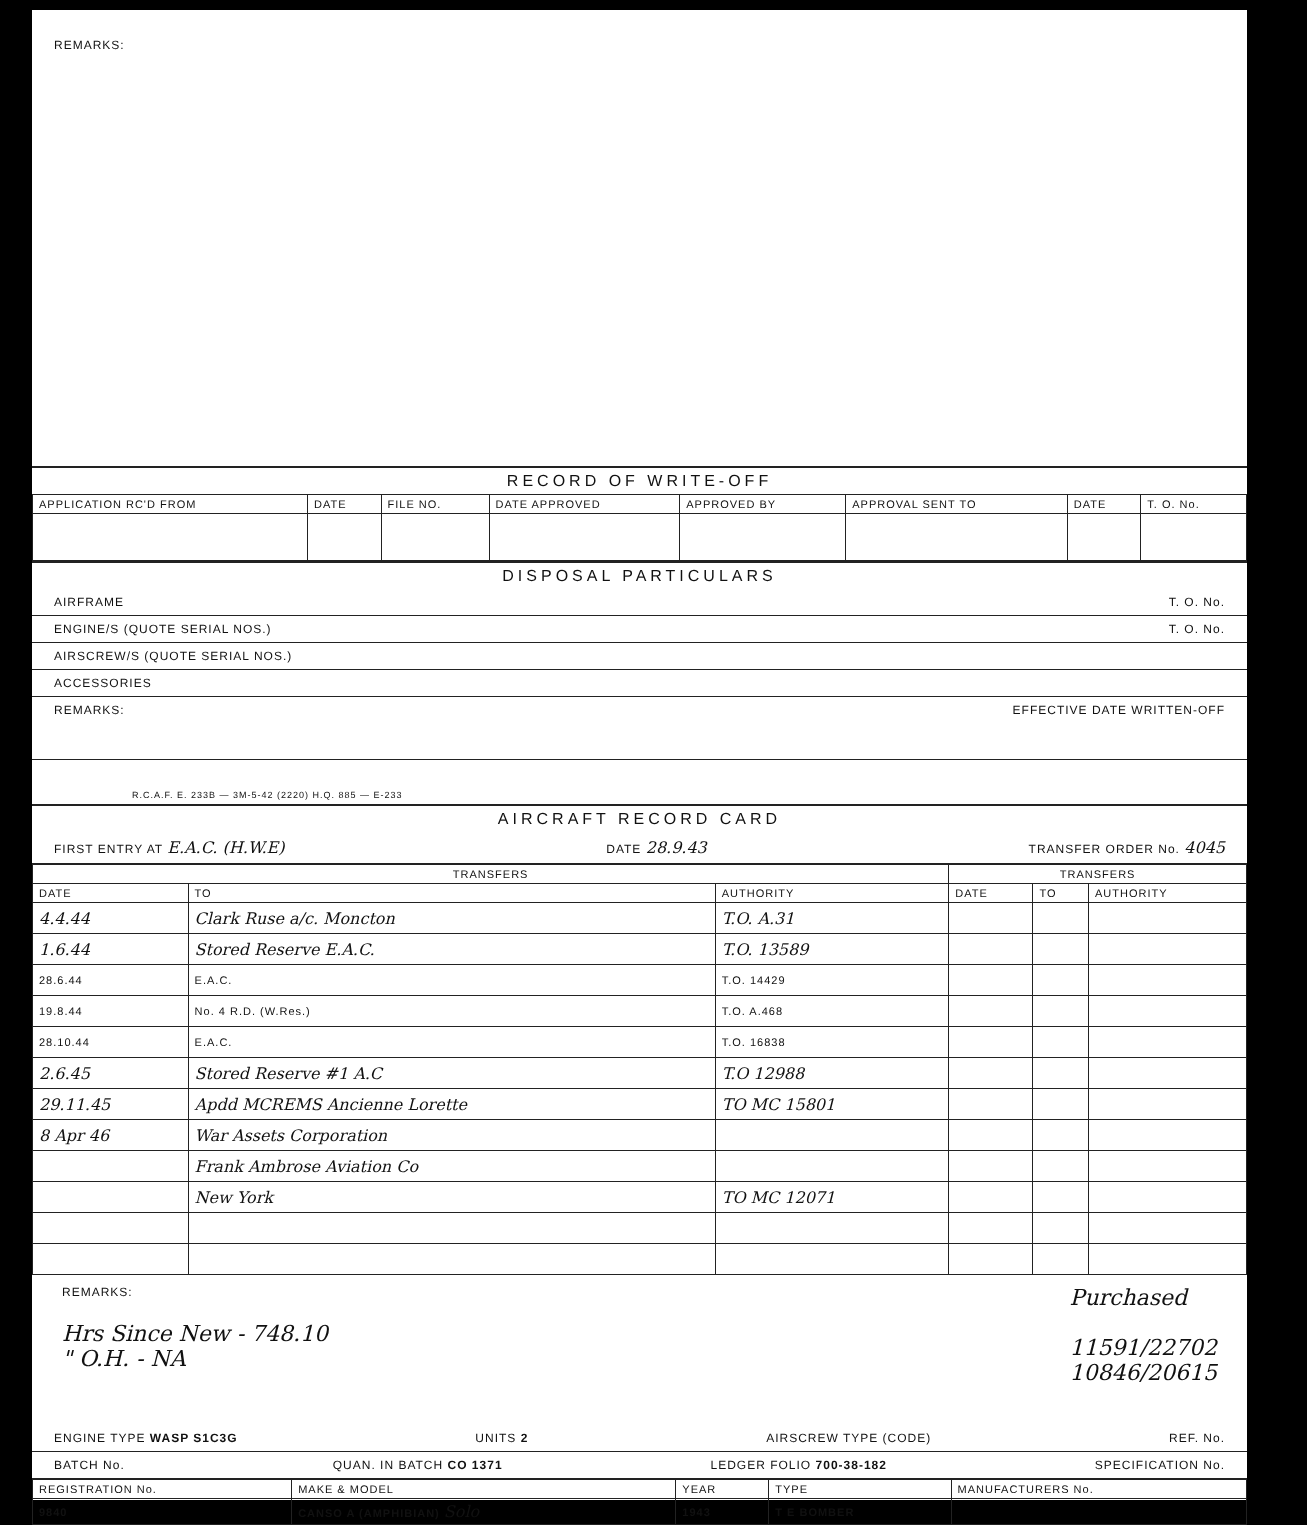REMARKS:
RECORD OF WRITE-OFF
| APPLICATION RC'D FROM | DATE | FILE NO. | DATE APPROVED | APPROVED BY | APPROVAL SENT TO | DATE | T. O. No. |
| --- | --- | --- | --- | --- | --- | --- | --- |
DISPOSAL PARTICULARS
AIRFRAME T. O. No.
ENGINE/S (QUOTE SERIAL NOS.) T. O. No.
AIRSCREW/S (QUOTE SERIAL NOS.)
ACCESSORIES
REMARKS: EFFECTIVE DATE WRITTEN-OFF
R.C.A.F. E. 233B — 3M-5-42 (2220) H.Q. 885 — E-233
AIRCRAFT RECORD CARD
FIRST ENTRY AT E.A.C. (H.W.E) DATE 28.9.43 TRANSFER ORDER No. 4045
| TRANSFERS | | | TRANSFERS | | |
| --- | --- | --- | --- | --- | --- |
| DATE | TO | AUTHORITY | DATE | TO | AUTHORITY |
| 4.4.44 | Clark Ruse a/c. Moncton | T.O. A.31 | | | |
| 1.6.44 | Stored Reserve E.A.C. | T.O. 13589 | | | |
| 28.6.44 | E.A.C. | T.O. 14429 | | | |
| 19.8.44 | No. 4 R.D. (W.Res.) | T.O. A.468 | | | |
| 28.10.44 | E.A.C. | T.O. 16838 | | | |
| 2.6.45 | Stored Reserve #1 A.C | T.O 12988 | | | |
| 29.11.45 | Apdd MCREMS Ancienne Lorette | TO MC 15801 | | | |
| 8 Apr 46 | War Assets Corporation | | | | |
| | Frank Ambrose Aviation Co | | | | |
| | New York | TO MC 12071 | | | |
REMARKS:
Hrs Since New - 748.10
" O.H. - NA
Purchased
11591/22702
10846/20615
ENGINE TYPE WASP S1C3G UNITS 2 AIRSCREW TYPE (CODE) REF. No.
BATCH No. QUAN. IN BATCH CO 1371 LEDGER FOLIO 700-38-182 SPECIFICATION No.
| REGISTRATION No. | MAKE & MODEL | YEAR | TYPE | MANUFACTURERS No. |
| --- | --- | --- | --- | --- |
| 9840 | CANSO A (AMPHIBIAN) Solo | 1943 | T E BOMBER | |